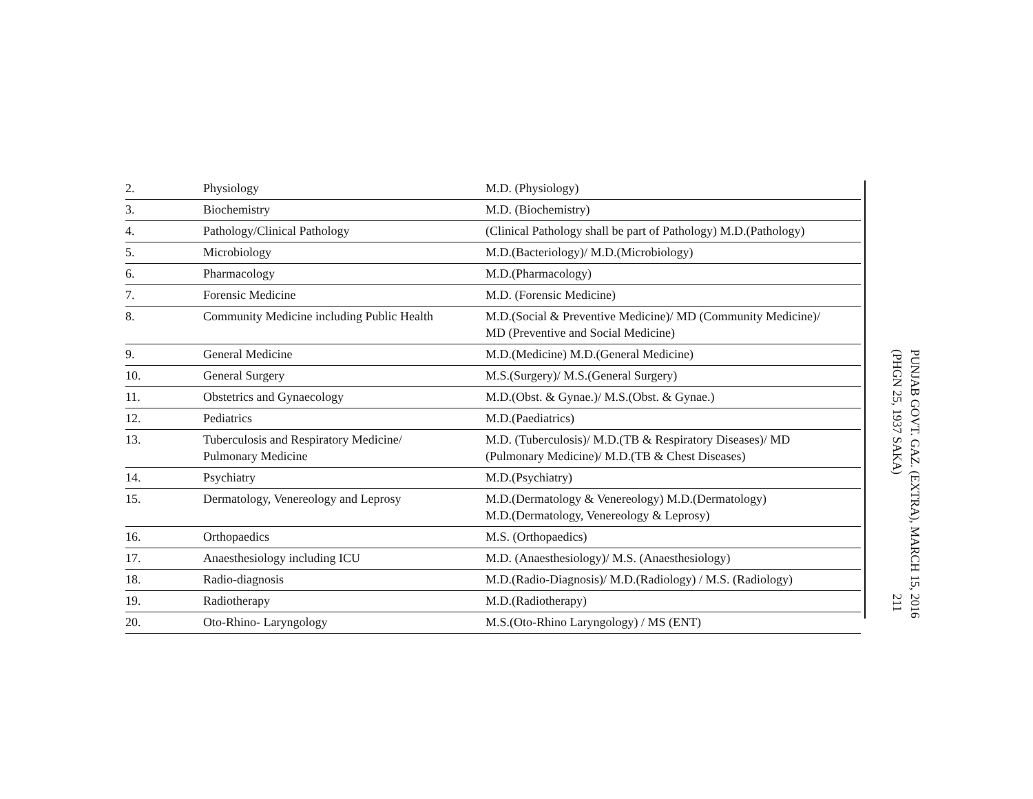| 2. | Physiology | M.D. (Physiology) |
| 3. | Biochemistry | M.D. (Biochemistry) |
| 4. | Pathology/Clinical Pathology | (Clinical Pathology shall be part of Pathology) M.D.(Pathology) |
| 5. | Microbiology | M.D.(Bacteriology)/ M.D.(Microbiology) |
| 6. | Pharmacology | M.D.(Pharmacology) |
| 7. | Forensic Medicine | M.D. (Forensic Medicine) |
| 8. | Community Medicine including Public Health | M.D.(Social & Preventive Medicine)/ MD (Community Medicine)/ MD (Preventive and Social Medicine) |
| 9. | General Medicine | M.D.(Medicine) M.D.(General Medicine) |
| 10. | General Surgery | M.S.(Surgery)/ M.S.(General Surgery) |
| 11. | Obstetrics and Gynaecology | M.D.(Obst. & Gynae.)/ M.S.(Obst. & Gynae.) |
| 12. | Pediatrics | M.D.(Paediatrics) |
| 13. | Tuberculosis and Respiratory Medicine/ Pulmonary Medicine | M.D. (Tuberculosis)/ M.D.(TB & Respiratory Diseases)/ MD (Pulmonary Medicine)/ M.D.(TB & Chest Diseases) |
| 14. | Psychiatry | M.D.(Psychiatry) |
| 15. | Dermatology, Venereology and Leprosy | M.D.(Dermatology & Venereology) M.D.(Dermatology) M.D.(Dermatology, Venereology & Leprosy) |
| 16. | Orthopaedics | M.S. (Orthopaedics) |
| 17. | Anaesthesiology including ICU | M.D. (Anaesthesiology)/ M.S. (Anaesthesiology) |
| 18. | Radio-diagnosis | M.D.(Radio-Diagnosis)/ M.D.(Radiology) / M.S. (Radiology) |
| 19. | Radiotherapy | M.D.(Radiotherapy) |
| 20. | Oto-Rhino- Laryngology | M.S.(Oto-Rhino Laryngology) / MS (ENT) |
PUNJAB GOVT. GAZ. (EXTRA), MARCH 15, 2016
(PHGN 25, 1937 SAKA)
211